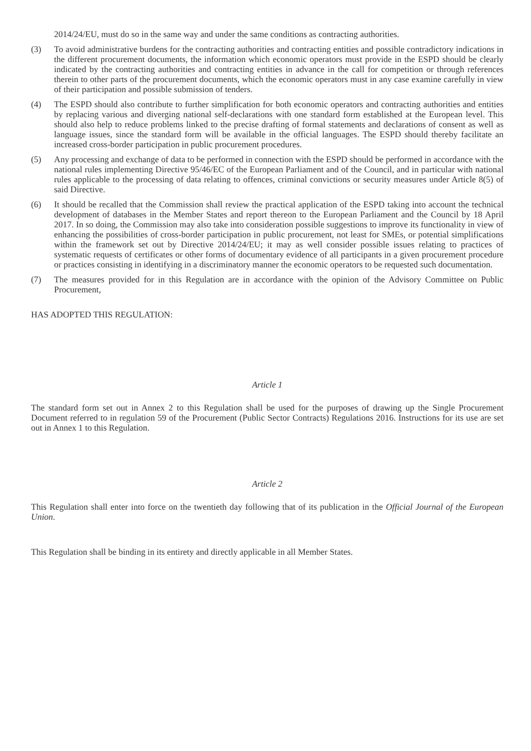2014/24/EU, must do so in the same way and under the same conditions as contracting authorities.
(3) To avoid administrative burdens for the contracting authorities and contracting entities and possible contradictory indications in the different procurement documents, the information which economic operators must provide in the ESPD should be clearly indicated by the contracting authorities and contracting entities in advance in the call for competition or through references therein to other parts of the procurement documents, which the economic operators must in any case examine carefully in view of their participation and possible submission of tenders.
(4) The ESPD should also contribute to further simplification for both economic operators and contracting authorities and entities by replacing various and diverging national self-declarations with one standard form established at the European level. This should also help to reduce problems linked to the precise drafting of formal statements and declarations of consent as well as language issues, since the standard form will be available in the official languages. The ESPD should thereby facilitate an increased cross-border participation in public procurement procedures.
(5) Any processing and exchange of data to be performed in connection with the ESPD should be performed in accordance with the national rules implementing Directive 95/46/EC of the European Parliament and of the Council, and in particular with national rules applicable to the processing of data relating to offences, criminal convictions or security measures under Article 8(5) of said Directive.
(6) It should be recalled that the Commission shall review the practical application of the ESPD taking into account the technical development of databases in the Member States and report thereon to the European Parliament and the Council by 18 April 2017. In so doing, the Commission may also take into consideration possible suggestions to improve its functionality in view of enhancing the possibilities of cross-border participation in public procurement, not least for SMEs, or potential simplifications within the framework set out by Directive 2014/24/EU; it may as well consider possible issues relating to practices of systematic requests of certificates or other forms of documentary evidence of all participants in a given procurement procedure or practices consisting in identifying in a discriminatory manner the economic operators to be requested such documentation.
(7) The measures provided for in this Regulation are in accordance with the opinion of the Advisory Committee on Public Procurement,
HAS ADOPTED THIS REGULATION:
Article 1
The standard form set out in Annex 2 to this Regulation shall be used for the purposes of drawing up the Single Procurement Document referred to in regulation 59 of the Procurement (Public Sector Contracts) Regulations 2016. Instructions for its use are set out in Annex 1 to this Regulation.
Article 2
This Regulation shall enter into force on the twentieth day following that of its publication in the Official Journal of the European Union.
This Regulation shall be binding in its entirety and directly applicable in all Member States.